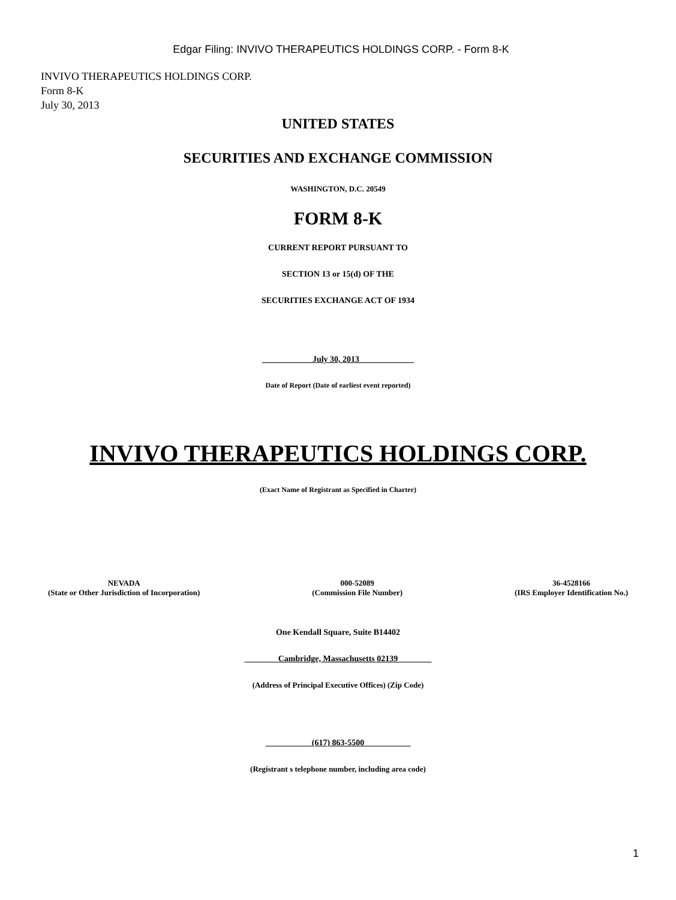Edgar Filing: INVIVO THERAPEUTICS HOLDINGS CORP. - Form 8-K
INVIVO THERAPEUTICS HOLDINGS CORP.
Form 8-K
July 30, 2013
UNITED STATES
SECURITIES AND EXCHANGE COMMISSION
WASHINGTON, D.C. 20549
FORM 8-K
CURRENT REPORT PURSUANT TO
SECTION 13 or 15(d) OF THE
SECURITIES EXCHANGE ACT OF 1934
____________July 30, 2013_____________
Date of Report (Date of earliest event reported)
INVIVO THERAPEUTICS HOLDINGS CORP.
(Exact Name of Registrant as Specified in Charter)
NEVADA
(State or Other Jurisdiction of Incorporation)
000-52089
(Commission File Number)
36-4528166
(IRS Employer Identification No.)
One Kendall Square, Suite B14402
________Cambridge, Massachusetts 02139________
(Address of Principal Executive Offices) (Zip Code)
___________(617) 863-5500___________
(Registrant s telephone number, including area code)
1